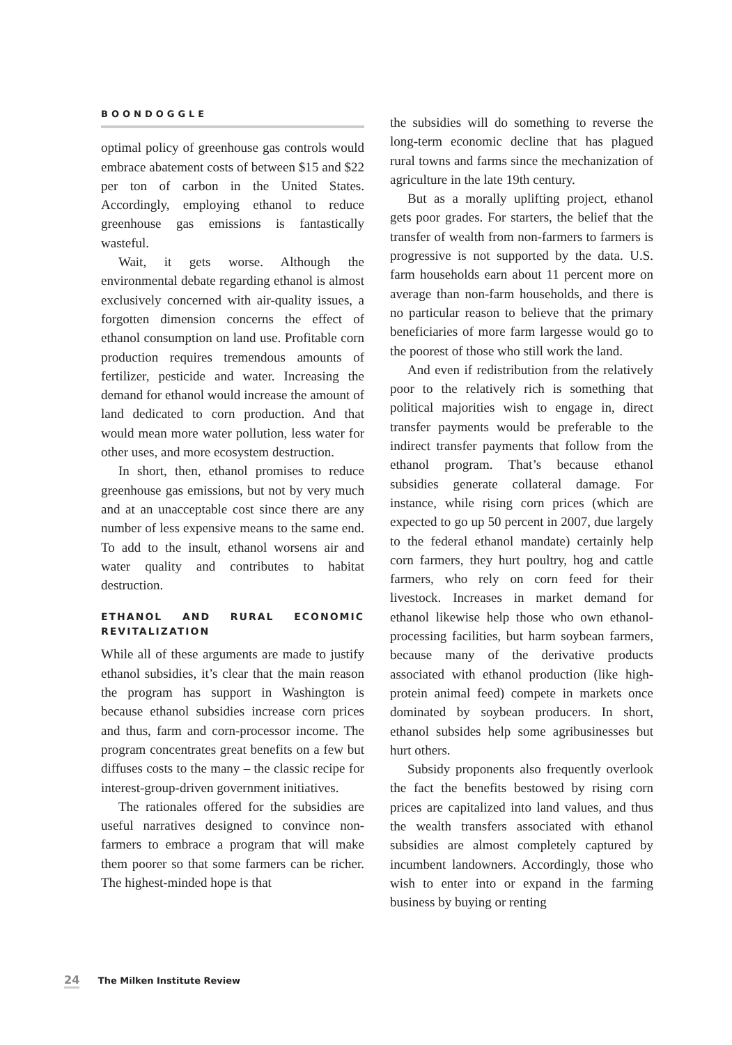BOONDOGGLE
optimal policy of greenhouse gas controls would embrace abatement costs of between $15 and $22 per ton of carbon in the United States. Accordingly, employing ethanol to reduce greenhouse gas emissions is fantastically wasteful.
Wait, it gets worse. Although the environmental debate regarding ethanol is almost exclusively concerned with air-quality issues, a forgotten dimension concerns the effect of ethanol consumption on land use. Profitable corn production requires tremendous amounts of fertilizer, pesticide and water. Increasing the demand for ethanol would increase the amount of land dedicated to corn production. And that would mean more water pollution, less water for other uses, and more ecosystem destruction.
In short, then, ethanol promises to reduce greenhouse gas emissions, but not by very much and at an unacceptable cost since there are any number of less expensive means to the same end. To add to the insult, ethanol worsens air and water quality and contributes to habitat destruction.
ETHANOL AND RURAL ECONOMIC REVITALIZATION
While all of these arguments are made to justify ethanol subsidies, it’s clear that the main reason the program has support in Washington is because ethanol subsidies increase corn prices and thus, farm and corn-processor income. The program concentrates great benefits on a few but diffuses costs to the many – the classic recipe for interest-group-driven government initiatives.
The rationales offered for the subsidies are useful narratives designed to convince non-farmers to embrace a program that will make them poorer so that some farmers can be richer. The highest-minded hope is that
the subsidies will do something to reverse the long-term economic decline that has plagued rural towns and farms since the mechanization of agriculture in the late 19th century.
But as a morally uplifting project, ethanol gets poor grades. For starters, the belief that the transfer of wealth from non-farmers to farmers is progressive is not supported by the data. U.S. farm households earn about 11 percent more on average than non-farm households, and there is no particular reason to believe that the primary beneficiaries of more farm largesse would go to the poorest of those who still work the land.
And even if redistribution from the relatively poor to the relatively rich is something that political majorities wish to engage in, direct transfer payments would be preferable to the indirect transfer payments that follow from the ethanol program. That’s because ethanol subsidies generate collateral damage. For instance, while rising corn prices (which are expected to go up 50 percent in 2007, due largely to the federal ethanol mandate) certainly help corn farmers, they hurt poultry, hog and cattle farmers, who rely on corn feed for their livestock. Increases in market demand for ethanol likewise help those who own ethanol-processing facilities, but harm soybean farmers, because many of the derivative products associated with ethanol production (like high-protein animal feed) compete in markets once dominated by soybean producers. In short, ethanol subsides help some agribusinesses but hurt others.
Subsidy proponents also frequently overlook the fact the benefits bestowed by rising corn prices are capitalized into land values, and thus the wealth transfers associated with ethanol subsidies are almost completely captured by incumbent landowners. Accordingly, those who wish to enter into or expand in the farming business by buying or renting
24 The Milken Institute Review